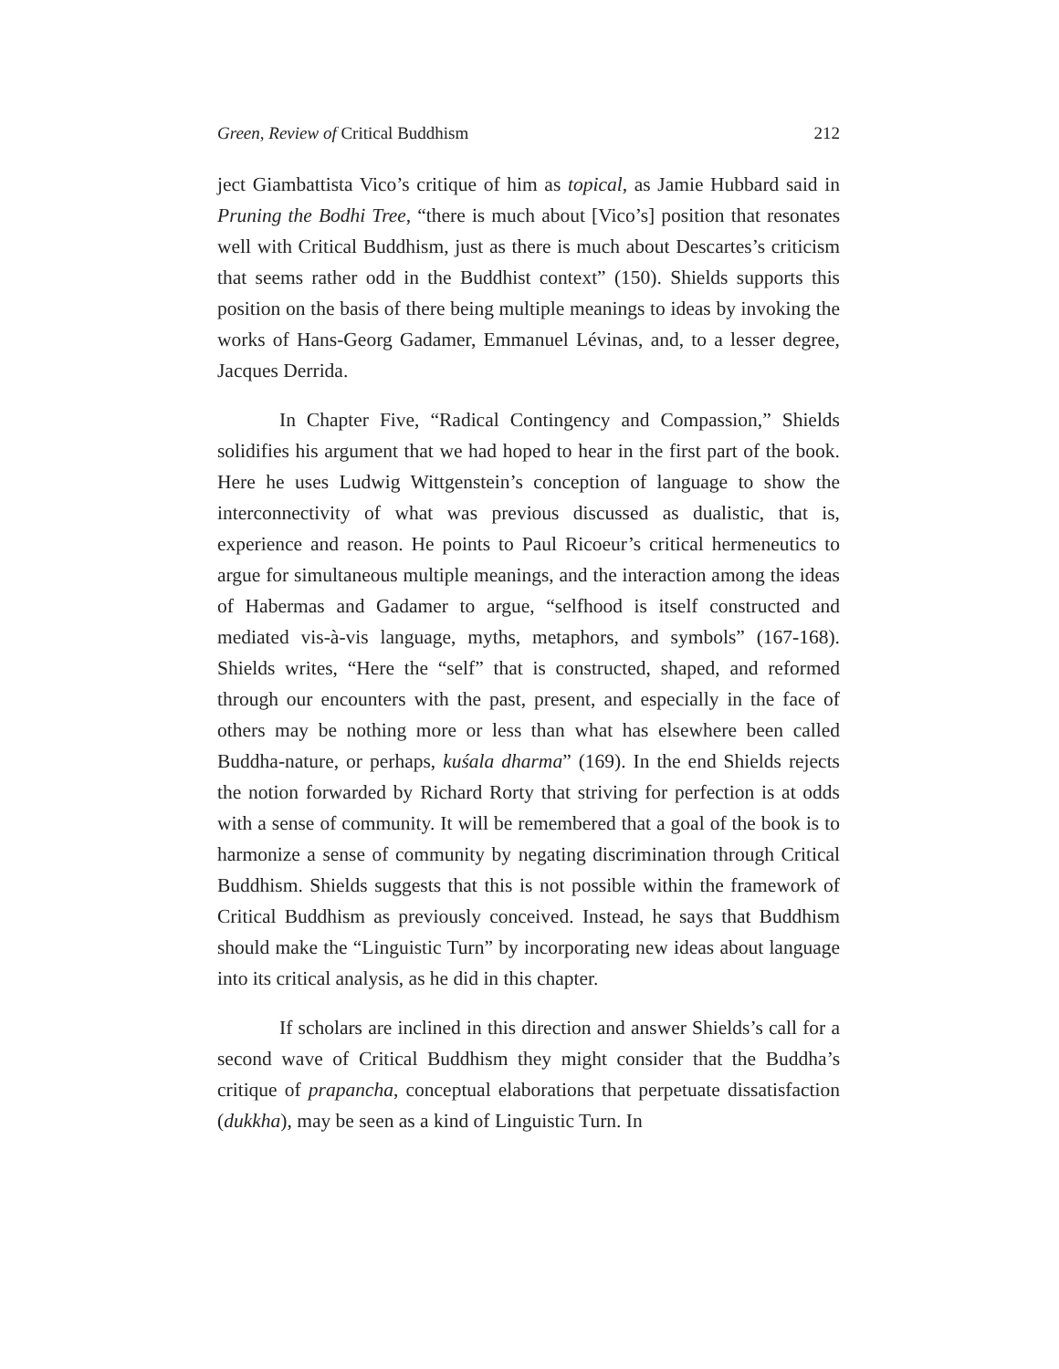Green, Review of Critical Buddhism 212
ject Giambattista Vico’s critique of him as topical, as Jamie Hubbard said in Pruning the Bodhi Tree, “there is much about [Vico’s] position that resonates well with Critical Buddhism, just as there is much about Descartes’s criticism that seems rather odd in the Buddhist context” (150). Shields supports this position on the basis of there being multiple meanings to ideas by invoking the works of Hans-Georg Gadamer, Emmanuel Lévinas, and, to a lesser degree, Jacques Derrida.
In Chapter Five, “Radical Contingency and Compassion,” Shields solidifies his argument that we had hoped to hear in the first part of the book. Here he uses Ludwig Wittgenstein’s conception of language to show the interconnectivity of what was previous discussed as dualistic, that is, experience and reason. He points to Paul Ricoeur’s critical hermeneutics to argue for simultaneous multiple meanings, and the interaction among the ideas of Habermas and Gadamer to argue, “selfhood is itself constructed and mediated vis-à-vis language, myths, metaphors, and symbols” (167-168). Shields writes, “Here the “self” that is constructed, shaped, and reformed through our encounters with the past, present, and especially in the face of others may be nothing more or less than what has elsewhere been called Buddha-nature, or perhaps, kuśala dharma” (169). In the end Shields rejects the notion forwarded by Richard Rorty that striving for perfection is at odds with a sense of community. It will be remembered that a goal of the book is to harmonize a sense of community by negating discrimination through Critical Buddhism. Shields suggests that this is not possible within the framework of Critical Buddhism as previously conceived. Instead, he says that Buddhism should make the “Linguistic Turn” by incorporating new ideas about language into its critical analysis, as he did in this chapter.
If scholars are inclined in this direction and answer Shields’s call for a second wave of Critical Buddhism they might consider that the Buddha’s critique of prapancha, conceptual elaborations that perpetuate dissatisfaction (dukkha), may be seen as a kind of Linguistic Turn. In